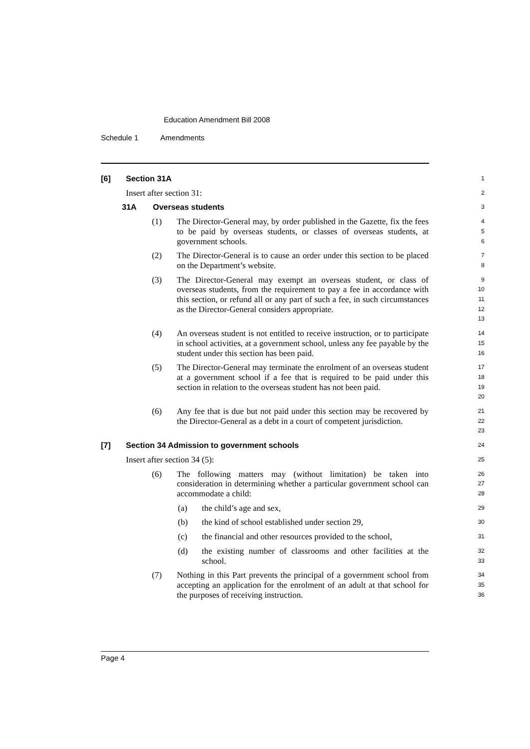Education Amendment Bill 2008
Schedule 1 Amendments
[6] Section 31A
1
Insert after section 31:
2
31A Overseas students
3
(1) The Director-General may, by order published in the Gazette, fix the fees to be paid by overseas students, or classes of overseas students, at government schools.
4
5
6
(2) The Director-General is to cause an order under this section to be placed on the Department’s website.
7
8
(3) The Director-General may exempt an overseas student, or class of overseas students, from the requirement to pay a fee in accordance with this section, or refund all or any part of such a fee, in such circumstances as the Director-General considers appropriate.
9
10
11
12
13
(4) An overseas student is not entitled to receive instruction, or to participate in school activities, at a government school, unless any fee payable by the student under this section has been paid.
14
15
16
(5) The Director-General may terminate the enrolment of an overseas student at a government school if a fee that is required to be paid under this section in relation to the overseas student has not been paid.
17
18
19
20
(6) Any fee that is due but not paid under this section may be recovered by the Director-General as a debt in a court of competent jurisdiction.
21
22
23
[7] Section 34 Admission to government schools
24
Insert after section 34 (5):
25
(6) The following matters may (without limitation) be taken into consideration in determining whether a particular government school can accommodate a child:
26
27
28
(a) the child’s age and sex,
29
(b) the kind of school established under section 29,
30
(c) the financial and other resources provided to the school,
31
(d) the existing number of classrooms and other facilities at the school.
32
33
(7) Nothing in this Part prevents the principal of a government school from accepting an application for the enrolment of an adult at that school for the purposes of receiving instruction.
34
35
36
Page 4